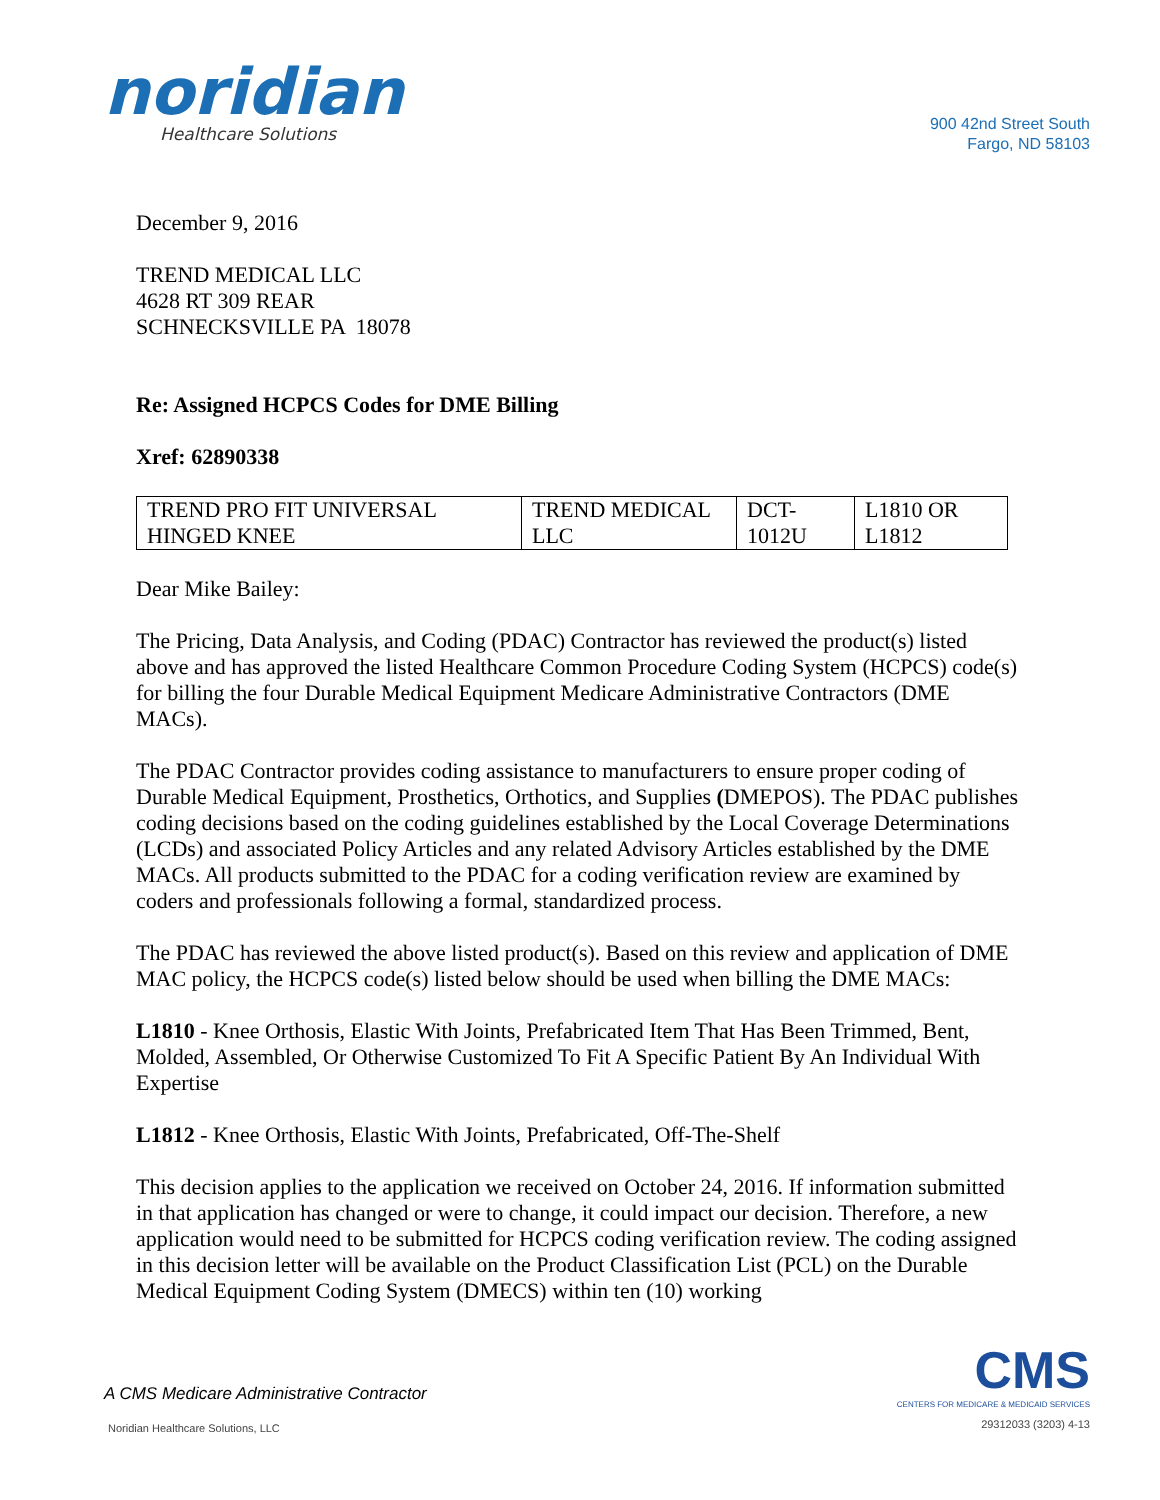noridian
Healthcare Solutions
900 42nd Street South
Fargo, ND 58103
December 9, 2016
TREND MEDICAL LLC
4628 RT 309 REAR
SCHNECKSVILLE PA 18078
Re: Assigned HCPCS Codes for DME Billing
Xref: 62890338
| TREND PRO FIT UNIVERSAL HINGED KNEE | TREND MEDICAL LLC | DCT-1012U | L1810 OR L1812 |
Dear Mike Bailey:
The Pricing, Data Analysis, and Coding (PDAC) Contractor has reviewed the product(s) listed above and has approved the listed Healthcare Common Procedure Coding System (HCPCS) code(s) for billing the four Durable Medical Equipment Medicare Administrative Contractors (DME MACs).
The PDAC Contractor provides coding assistance to manufacturers to ensure proper coding of Durable Medical Equipment, Prosthetics, Orthotics, and Supplies (DMEPOS). The PDAC publishes coding decisions based on the coding guidelines established by the Local Coverage Determinations (LCDs) and associated Policy Articles and any related Advisory Articles established by the DME MACs. All products submitted to the PDAC for a coding verification review are examined by coders and professionals following a formal, standardized process.
The PDAC has reviewed the above listed product(s). Based on this review and application of DME MAC policy, the HCPCS code(s) listed below should be used when billing the DME MACs:
L1810 - Knee Orthosis, Elastic With Joints, Prefabricated Item That Has Been Trimmed, Bent, Molded, Assembled, Or Otherwise Customized To Fit A Specific Patient By An Individual With Expertise
L1812 - Knee Orthosis, Elastic With Joints, Prefabricated, Off-The-Shelf
This decision applies to the application we received on October 24, 2016. If information submitted in that application has changed or were to change, it could impact our decision. Therefore, a new application would need to be submitted for HCPCS coding verification review. The coding assigned in this decision letter will be available on the Product Classification List (PCL) on the Durable Medical Equipment Coding System (DMECS) within ten (10) working
A CMS Medicare Administrative Contractor
Noridian Healthcare Solutions, LLC
CMS
CENTERS FOR MEDICARE & MEDICAID SERVICES
29312033 (3203) 4-13